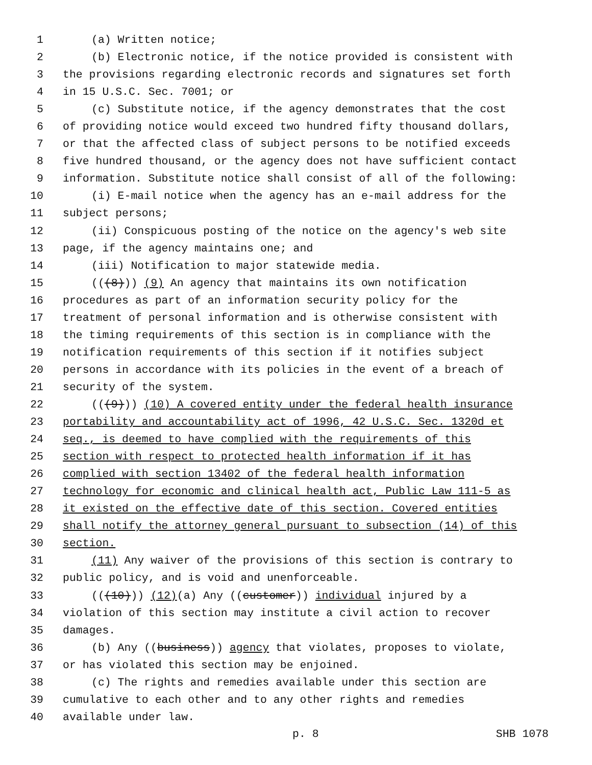1 (a) Written notice;
2 (b) Electronic notice, if the notice provided is consistent with
3 the provisions regarding electronic records and signatures set forth
4 in 15 U.S.C. Sec. 7001; or
5 (c) Substitute notice, if the agency demonstrates that the cost
6 of providing notice would exceed two hundred fifty thousand dollars,
7 or that the affected class of subject persons to be notified exceeds
8 five hundred thousand, or the agency does not have sufficient contact
9 information. Substitute notice shall consist of all of the following:
10 (i) E-mail notice when the agency has an e-mail address for the
11 subject persons;
12 (ii) Conspicuous posting of the notice on the agency's web site
13 page, if the agency maintains one; and
14 (iii) Notification to major statewide media.
15 (((8))) (9) An agency that maintains its own notification
16 procedures as part of an information security policy for the
17 treatment of personal information and is otherwise consistent with
18 the timing requirements of this section is in compliance with the
19 notification requirements of this section if it notifies subject
20 persons in accordance with its policies in the event of a breach of
21 security of the system.
22 (((9))) (10) A covered entity under the federal health insurance
23 portability and accountability act of 1996, 42 U.S.C. Sec. 1320d et
24 seq., is deemed to have complied with the requirements of this
25 section with respect to protected health information if it has
26 complied with section 13402 of the federal health information
27 technology for economic and clinical health act, Public Law 111-5 as
28 it existed on the effective date of this section. Covered entities
29 shall notify the attorney general pursuant to subsection (14) of this
30 section.
31 (11) Any waiver of the provisions of this section is contrary to
32 public policy, and is void and unenforceable.
33 (((10))) (12)(a) Any ((customer)) individual injured by a
34 violation of this section may institute a civil action to recover
35 damages.
36 (b) Any ((business)) agency that violates, proposes to violate,
37 or has violated this section may be enjoined.
38 (c) The rights and remedies available under this section are
39 cumulative to each other and to any other rights and remedies
40 available under law.
p. 8 SHB 1078